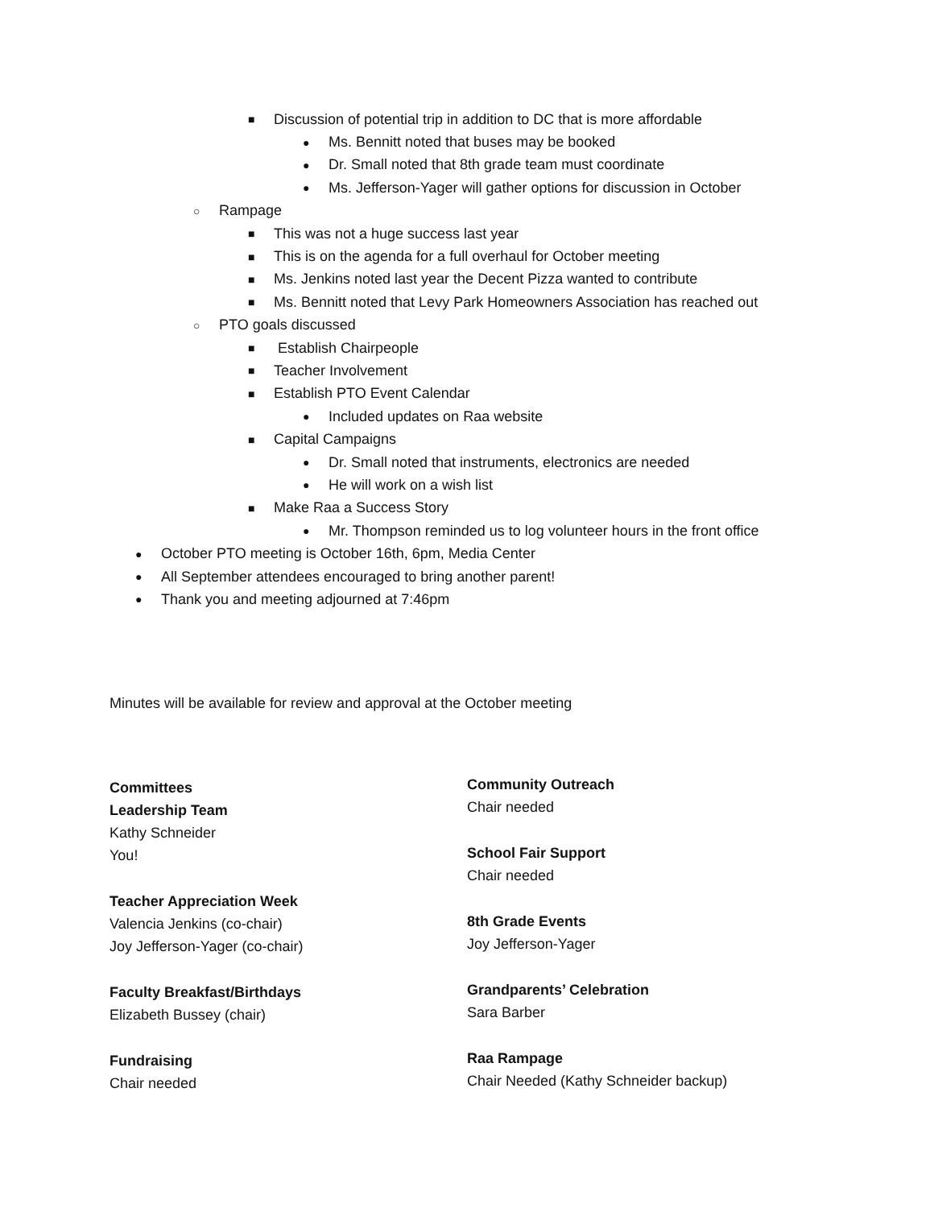■ Discussion of potential trip in addition to DC that is more affordable
● Ms. Bennitt noted that buses may be booked
● Dr. Small noted that 8th grade team must coordinate
● Ms. Jefferson-Yager will gather options for discussion in October
○ Rampage
■ This was not a huge success last year
■ This is on the agenda for a full overhaul for October meeting
■ Ms. Jenkins noted last year the Decent Pizza wanted to contribute
■ Ms. Bennitt noted that Levy Park Homeowners Association has reached out
○ PTO goals discussed
■ Establish Chairpeople
■ Teacher Involvement
■ Establish PTO Event Calendar
● Included updates on Raa website
■ Capital Campaigns
● Dr. Small noted that instruments, electronics are needed
● He will work on a wish list
■ Make Raa a Success Story
● Mr. Thompson reminded us to log volunteer hours in the front office
● October PTO meeting is October 16th, 6pm, Media Center
● All September attendees encouraged to bring another parent!
● Thank you and meeting adjourned at 7:46pm
Minutes will be available for review and approval at the October meeting
Committees
Leadership Team
Kathy Schneider
You!
Teacher Appreciation Week
Valencia Jenkins (co-chair)
Joy Jefferson-Yager (co-chair)
Faculty Breakfast/Birthdays
Elizabeth Bussey (chair)
Fundraising
Chair needed
Community Outreach
Chair needed
School Fair Support
Chair needed
8th Grade Events
Joy Jefferson-Yager
Grandparents’ Celebration
Sara Barber
Raa Rampage
Chair Needed (Kathy Schneider backup)